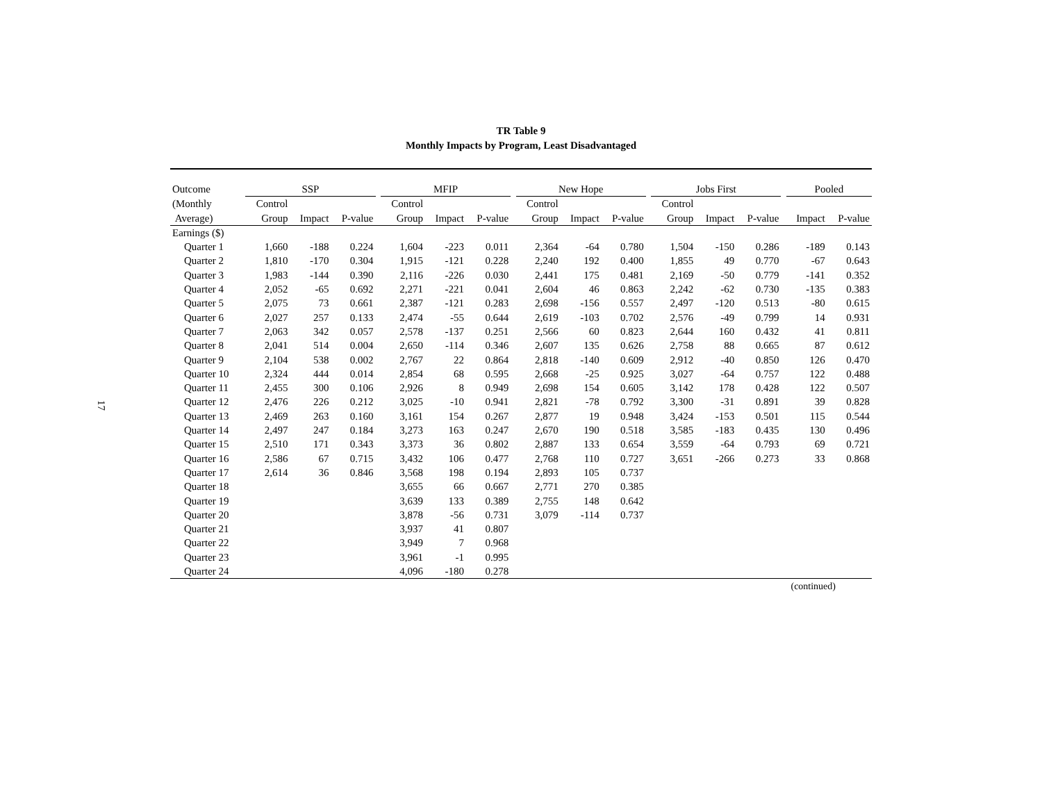17
TR Table 9
Monthly Impacts by Program, Least Disadvantaged
| Outcome | SSP | | | | MFIP | | | | New Hope | | | | Jobs First | | | | Pooled | |
| --- | --- | --- | --- | --- | --- | --- | --- | --- | --- | --- | --- | --- | --- | --- | --- | --- | --- | --- |
| (Monthly | Control | | | | Control | | | | Control | | | | Control | | | | | |
| Average) | Group | Impact | P-value | | Group | Impact | P-value | | Group | Impact | P-value | | Group | Impact | P-value | | Impact | P-value |
| Earnings ($) | | | | | | | | | | | | | | | | | | |
| Quarter 1 | 1,660 | -188 | 0.224 | | 1,604 | -223 | 0.011 | | 2,364 | -64 | 0.780 | | 1,504 | -150 | 0.286 | | -189 | 0.143 |
| Quarter 2 | 1,810 | -170 | 0.304 | | 1,915 | -121 | 0.228 | | 2,240 | 192 | 0.400 | | 1,855 | 49 | 0.770 | | -67 | 0.643 |
| Quarter 3 | 1,983 | -144 | 0.390 | | 2,116 | -226 | 0.030 | | 2,441 | 175 | 0.481 | | 2,169 | -50 | 0.779 | | -141 | 0.352 |
| Quarter 4 | 2,052 | -65 | 0.692 | | 2,271 | -221 | 0.041 | | 2,604 | 46 | 0.863 | | 2,242 | -62 | 0.730 | | -135 | 0.383 |
| Quarter 5 | 2,075 | 73 | 0.661 | | 2,387 | -121 | 0.283 | | 2,698 | -156 | 0.557 | | 2,497 | -120 | 0.513 | | -80 | 0.615 |
| Quarter 6 | 2,027 | 257 | 0.133 | | 2,474 | -55 | 0.644 | | 2,619 | -103 | 0.702 | | 2,576 | -49 | 0.799 | | 14 | 0.931 |
| Quarter 7 | 2,063 | 342 | 0.057 | | 2,578 | -137 | 0.251 | | 2,566 | 60 | 0.823 | | 2,644 | 160 | 0.432 | | 41 | 0.811 |
| Quarter 8 | 2,041 | 514 | 0.004 | | 2,650 | -114 | 0.346 | | 2,607 | 135 | 0.626 | | 2,758 | 88 | 0.665 | | 87 | 0.612 |
| Quarter 9 | 2,104 | 538 | 0.002 | | 2,767 | 22 | 0.864 | | 2,818 | -140 | 0.609 | | 2,912 | -40 | 0.850 | | 126 | 0.470 |
| Quarter 10 | 2,324 | 444 | 0.014 | | 2,854 | 68 | 0.595 | | 2,668 | -25 | 0.925 | | 3,027 | -64 | 0.757 | | 122 | 0.488 |
| Quarter 11 | 2,455 | 300 | 0.106 | | 2,926 | 8 | 0.949 | | 2,698 | 154 | 0.605 | | 3,142 | 178 | 0.428 | | 122 | 0.507 |
| Quarter 12 | 2,476 | 226 | 0.212 | | 3,025 | -10 | 0.941 | | 2,821 | -78 | 0.792 | | 3,300 | -31 | 0.891 | | 39 | 0.828 |
| Quarter 13 | 2,469 | 263 | 0.160 | | 3,161 | 154 | 0.267 | | 2,877 | 19 | 0.948 | | 3,424 | -153 | 0.501 | | 115 | 0.544 |
| Quarter 14 | 2,497 | 247 | 0.184 | | 3,273 | 163 | 0.247 | | 2,670 | 190 | 0.518 | | 3,585 | -183 | 0.435 | | 130 | 0.496 |
| Quarter 15 | 2,510 | 171 | 0.343 | | 3,373 | 36 | 0.802 | | 2,887 | 133 | 0.654 | | 3,559 | -64 | 0.793 | | 69 | 0.721 |
| Quarter 16 | 2,586 | 67 | 0.715 | | 3,432 | 106 | 0.477 | | 2,768 | 110 | 0.727 | | 3,651 | -266 | 0.273 | | 33 | 0.868 |
| Quarter 17 | 2,614 | 36 | 0.846 | | 3,568 | 198 | 0.194 | | 2,893 | 105 | 0.737 | | | | | | | |
| Quarter 18 | | | | | 3,655 | 66 | 0.667 | | 2,771 | 270 | 0.385 | | | | | | | |
| Quarter 19 | | | | | 3,639 | 133 | 0.389 | | 2,755 | 148 | 0.642 | | | | | | | |
| Quarter 20 | | | | | 3,878 | -56 | 0.731 | | 3,079 | -114 | 0.737 | | | | | | | |
| Quarter 21 | | | | | 3,937 | 41 | 0.807 | | | | | | | | | | | |
| Quarter 22 | | | | | 3,949 | 7 | 0.968 | | | | | | | | | | | |
| Quarter 23 | | | | | 3,961 | -1 | 0.995 | | | | | | | | | | | |
| Quarter 24 | | | | | 4,096 | -180 | 0.278 | | | | | | | | | | | |
(continued)